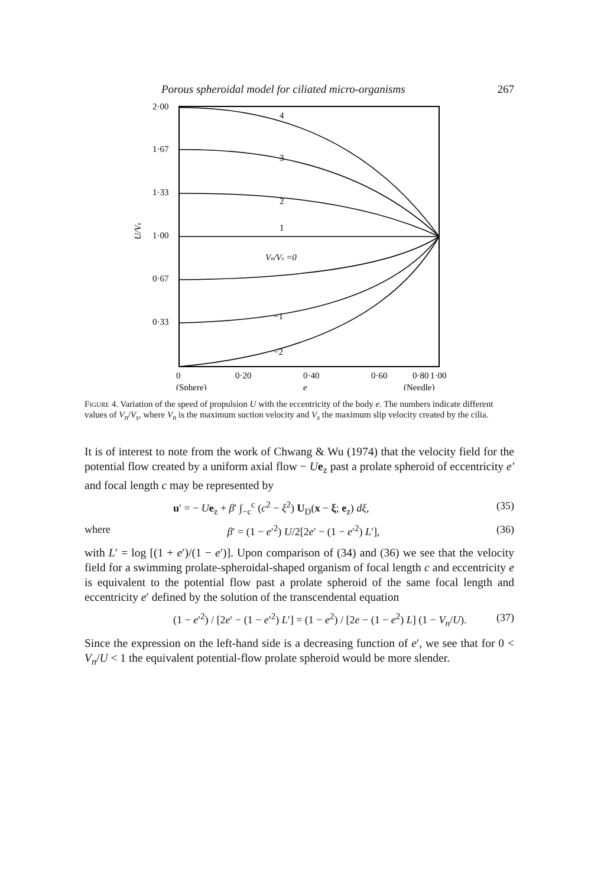Porous spheroidal model for ciliated micro-organisms 267
2·00
1·67
1·33
1·00
0·67
0·33
U/Vs
4
3
2
1
Vn/Vs =0
−1
−2
0
0·20
0·40
0·60
0·80
1·00
(Sphere)
e
(Needle)
Figure 4. Variation of the speed of propulsion U with the eccentricity of the body e. The numbers indicate different values of V<sub>n</sub>/V<sub>s</sub>, where V<sub>n</sub> is the maximum suction velocity and V<sub>s</sub> the maximum slip velocity created by the cilia.
It is of interest to note from the work of Chwang & Wu (1974) that the velocity field for the potential flow created by a uniform axial flow − Ue<sub>z</sub> past a prolate spheroid of eccentricity e′ and focal length c may be represented by
u′ = − Ue<sub>z</sub> + β′ ∫<sub>−c</sub><sup>c</sup> (c<sup>2</sup> − ξ<sup>2</sup>) U<sub>D</sub>(x − ξ; e<sub>z</sub>) dξ, (35)
where β′ = (1 − e′<sup>2</sup>) U/2[2e′ − (1 − e′<sup>2</sup>) L′], (36)
with L′ = log [(1 + e′)/(1 − e′)]. Upon comparison of (34) and (36) we see that the velocity field for a swimming prolate-spheroidal-shaped organism of focal length c and eccentricity e is equivalent to the potential flow past a prolate spheroid of the same focal length and eccentricity e′ defined by the solution of the transcendental equation
(1 − e′<sup>2</sup>) / [2e′ − (1 − e′<sup>2</sup>) L′] = (1 − e<sup>2</sup>) / [2e − (1 − e<sup>2</sup>) L] (1 − V<sub>n</sub>/U). (37)
Since the expression on the left-hand side is a decreasing function of e′, we see that for 0 < V<sub>n</sub>/U < 1 the equivalent potential-flow prolate spheroid would be more slender.